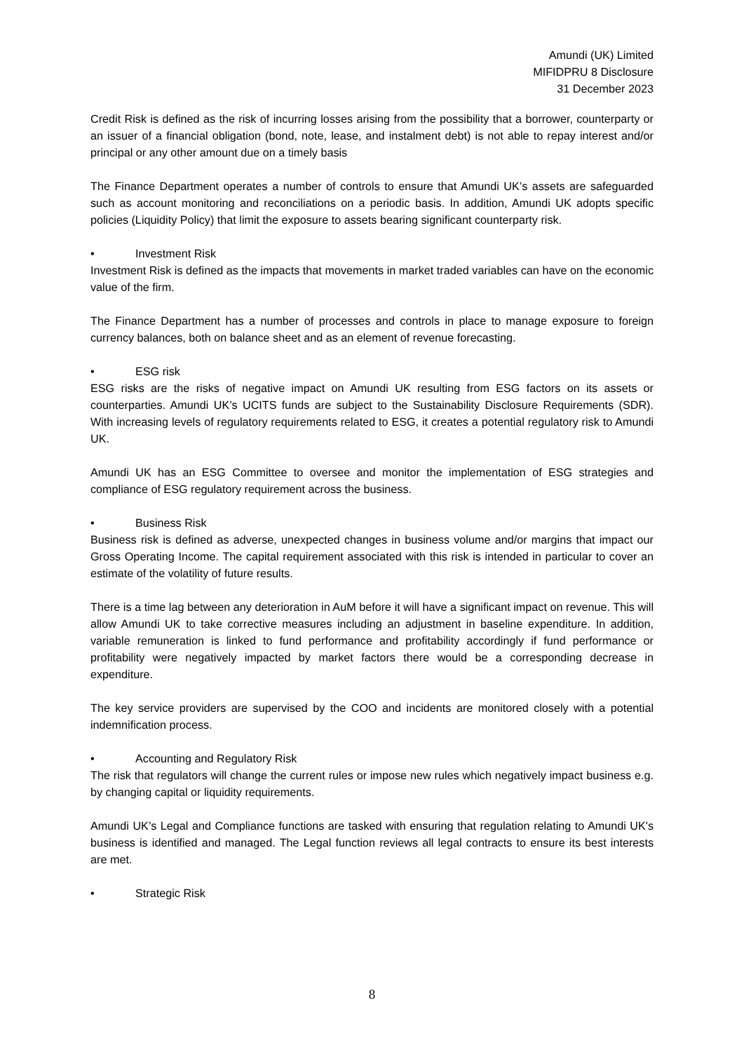Amundi (UK) Limited
MIFIDPRU 8 Disclosure
31 December 2023
Credit Risk is defined as the risk of incurring losses arising from the possibility that a borrower, counterparty or an issuer of a financial obligation (bond, note, lease, and instalment debt) is not able to repay interest and/or principal or any other amount due on a timely basis
The Finance Department operates a number of controls to ensure that Amundi UK’s assets are safeguarded such as account monitoring and reconciliations on a periodic basis. In addition, Amundi UK adopts specific policies (Liquidity Policy) that limit the exposure to assets bearing significant counterparty risk.
• Investment Risk
Investment Risk is defined as the impacts that movements in market traded variables can have on the economic value of the firm.
The Finance Department has a number of processes and controls in place to manage exposure to foreign currency balances, both on balance sheet and as an element of revenue forecasting.
• ESG risk
ESG risks are the risks of negative impact on Amundi UK resulting from ESG factors on its assets or counterparties. Amundi UK’s UCITS funds are subject to the Sustainability Disclosure Requirements (SDR). With increasing levels of regulatory requirements related to ESG, it creates a potential regulatory risk to Amundi UK.
Amundi UK has an ESG Committee to oversee and monitor the implementation of ESG strategies and compliance of ESG regulatory requirement across the business.
• Business Risk
Business risk is defined as adverse, unexpected changes in business volume and/or margins that impact our Gross Operating Income. The capital requirement associated with this risk is intended in particular to cover an estimate of the volatility of future results.
There is a time lag between any deterioration in AuM before it will have a significant impact on revenue. This will allow Amundi UK to take corrective measures including an adjustment in baseline expenditure. In addition, variable remuneration is linked to fund performance and profitability accordingly if fund performance or profitability were negatively impacted by market factors there would be a corresponding decrease in expenditure.
The key service providers are supervised by the COO and incidents are monitored closely with a potential indemnification process.
• Accounting and Regulatory Risk
The risk that regulators will change the current rules or impose new rules which negatively impact business e.g. by changing capital or liquidity requirements.
Amundi UK’s Legal and Compliance functions are tasked with ensuring that regulation relating to Amundi UK's business is identified and managed. The Legal function reviews all legal contracts to ensure its best interests are met.
• Strategic Risk
8